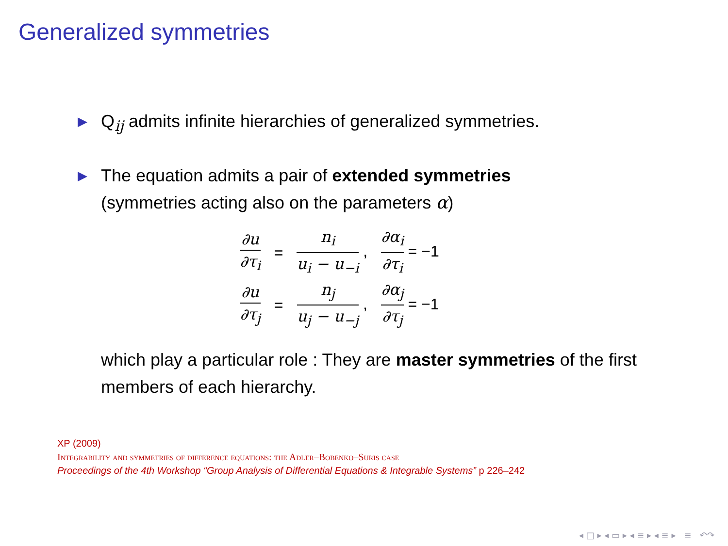Generalized symmetries
▶
Q<sub>ij</sub> admits infinite hierarchies of generalized symmetries.
▶
The equation admits a pair of extended symmetries
(symmetries acting also on the parameters α)
| ∂u ∂τ<sub>i</sub> | = | n<sub>i</sub> u<sub>i</sub> − u<sub>−i</sub> , | ∂α<sub>i</sub> ∂τ<sub>i</sub> = −1 |
| ∂u ∂τ<sub>j</sub> | = | n<sub>j</sub> u<sub>j</sub> − u<sub>−j</sub> , | ∂α<sub>j</sub> ∂τ<sub>j</sub> = −1 |
which play a particular role : They are master symmetries of the first members of each hierarchy.
XP (2009)
Integrability and symmetries of difference equations: the Adler–Bobenko–Suris case
Proceedings of the 4th Workshop “Group Analysis of Differential Equations & Integrable Systems” p 226–242
◂ □ ▸ ◂ ▭ ▸ ◂ ≡ ▸ ◂ ≡ ▸ ≡ ↶↷